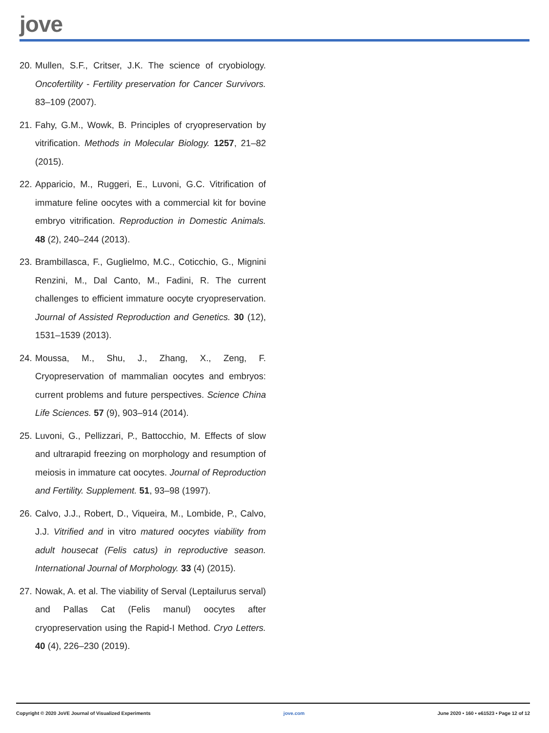jove
20. Mullen, S.F., Critser, J.K. The science of cryobiology. Oncofertility - Fertility preservation for Cancer Survivors. 83–109 (2007).
21. Fahy, G.M., Wowk, B. Principles of cryopreservation by vitrification. Methods in Molecular Biology. 1257, 21–82 (2015).
22. Apparicio, M., Ruggeri, E., Luvoni, G.C. Vitrification of immature feline oocytes with a commercial kit for bovine embryo vitrification. Reproduction in Domestic Animals. 48 (2), 240–244 (2013).
23. Brambillasca, F., Guglielmo, M.C., Coticchio, G., Mignini Renzini, M., Dal Canto, M., Fadini, R. The current challenges to efficient immature oocyte cryopreservation. Journal of Assisted Reproduction and Genetics. 30 (12), 1531–1539 (2013).
24. Moussa, M., Shu, J., Zhang, X., Zeng, F. Cryopreservation of mammalian oocytes and embryos: current problems and future perspectives. Science China Life Sciences. 57 (9), 903–914 (2014).
25. Luvoni, G., Pellizzari, P., Battocchio, M. Effects of slow and ultrarapid freezing on morphology and resumption of meiosis in immature cat oocytes. Journal of Reproduction and Fertility. Supplement. 51, 93–98 (1997).
26. Calvo, J.J., Robert, D., Viqueira, M., Lombide, P., Calvo, J.J. Vitrified and in vitro matured oocytes viability from adult housecat (Felis catus) in reproductive season. International Journal of Morphology. 33 (4) (2015).
27. Nowak, A. et al. The viability of Serval (Leptailurus serval) and Pallas Cat (Felis manul) oocytes after cryopreservation using the Rapid-I Method. Cryo Letters. 40 (4), 226–230 (2019).
Copyright © 2020 JoVE Journal of Visualized Experiments jove.com June 2020 • 160 • e61523 • Page 12 of 12